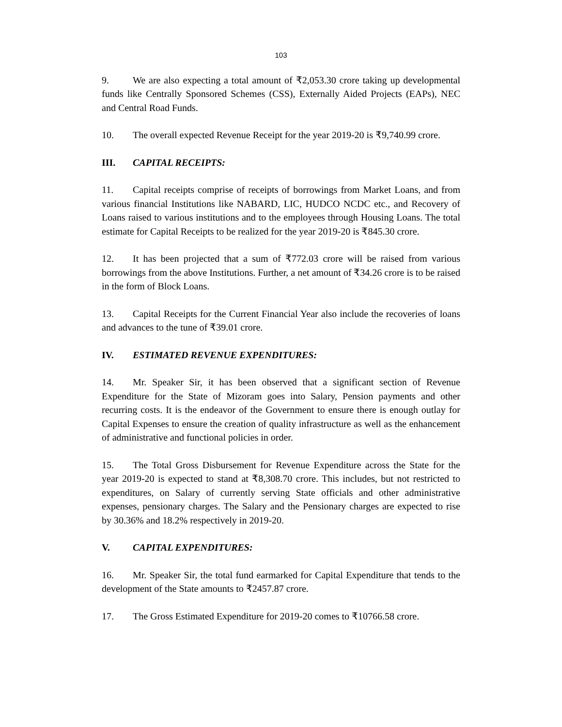103
9. We are also expecting a total amount of ₹2,053.30 crore taking up developmental funds like Centrally Sponsored Schemes (CSS), Externally Aided Projects (EAPs), NEC and Central Road Funds.
10. The overall expected Revenue Receipt for the year 2019-20 is ₹9,740.99 crore.
III. CAPITAL RECEIPTS:
11. Capital receipts comprise of receipts of borrowings from Market Loans, and from various financial Institutions like NABARD, LIC, HUDCO NCDC etc., and Recovery of Loans raised to various institutions and to the employees through Housing Loans. The total estimate for Capital Receipts to be realized for the year 2019-20 is ₹845.30 crore.
12. It has been projected that a sum of ₹772.03 crore will be raised from various borrowings from the above Institutions. Further, a net amount of ₹34.26 crore is to be raised in the form of Block Loans.
13. Capital Receipts for the Current Financial Year also include the recoveries of loans and advances to the tune of ₹39.01 crore.
IV. ESTIMATED REVENUE EXPENDITURES:
14. Mr. Speaker Sir, it has been observed that a significant section of Revenue Expenditure for the State of Mizoram goes into Salary, Pension payments and other recurring costs. It is the endeavor of the Government to ensure there is enough outlay for Capital Expenses to ensure the creation of quality infrastructure as well as the enhancement of administrative and functional policies in order.
15. The Total Gross Disbursement for Revenue Expenditure across the State for the year 2019-20 is expected to stand at ₹8,308.70 crore. This includes, but not restricted to expenditures, on Salary of currently serving State officials and other administrative expenses, pensionary charges. The Salary and the Pensionary charges are expected to rise by 30.36% and 18.2% respectively in 2019-20.
V. CAPITAL EXPENDITURES:
16. Mr. Speaker Sir, the total fund earmarked for Capital Expenditure that tends to the development of the State amounts to ₹2457.87 crore.
17. The Gross Estimated Expenditure for 2019-20 comes to ₹10766.58 crore.